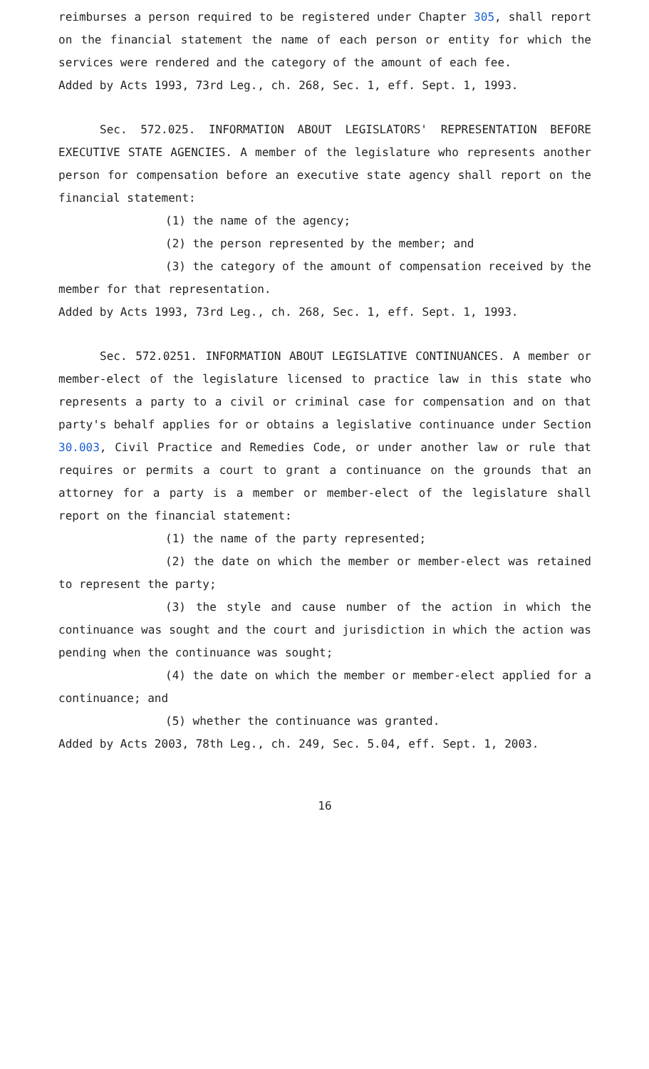reimburses a person required to be registered under Chapter 305, shall report on the financial statement the name of each person or entity for which the services were rendered and the category of the amount of each fee.
Added by Acts 1993, 73rd Leg., ch. 268, Sec. 1, eff. Sept. 1, 1993.
Sec. 572.025. INFORMATION ABOUT LEGISLATORS' REPRESENTATION BEFORE EXECUTIVE STATE AGENCIES. A member of the legislature who represents another person for compensation before an executive state agency shall report on the financial statement:
(1) the name of the agency;
(2) the person represented by the member; and
(3) the category of the amount of compensation received by the member for that representation.
Added by Acts 1993, 73rd Leg., ch. 268, Sec. 1, eff. Sept. 1, 1993.
Sec. 572.0251. INFORMATION ABOUT LEGISLATIVE CONTINUANCES. A member or member-elect of the legislature licensed to practice law in this state who represents a party to a civil or criminal case for compensation and on that party's behalf applies for or obtains a legislative continuance under Section 30.003, Civil Practice and Remedies Code, or under another law or rule that requires or permits a court to grant a continuance on the grounds that an attorney for a party is a member or member-elect of the legislature shall report on the financial statement:
(1) the name of the party represented;
(2) the date on which the member or member-elect was retained to represent the party;
(3) the style and cause number of the action in which the continuance was sought and the court and jurisdiction in which the action was pending when the continuance was sought;
(4) the date on which the member or member-elect applied for a continuance; and
(5) whether the continuance was granted.
Added by Acts 2003, 78th Leg., ch. 249, Sec. 5.04, eff. Sept. 1, 2003.
16